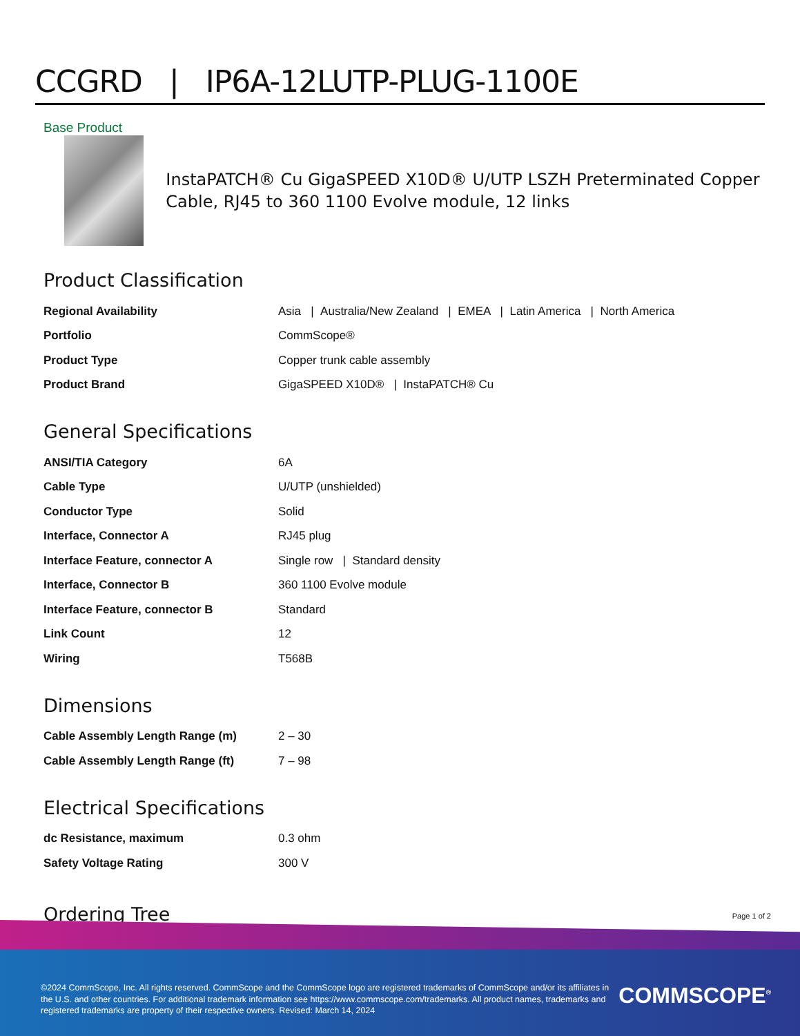CCGRD | IP6A-12LUTP-PLUG-1100E
Base Product
InstaPATCH® Cu GigaSPEED X10D® U/UTP LSZH Preterminated Copper Cable, RJ45 to 360 1100 Evolve module, 12 links
Product Classification
| Regional Availability | Asia / Australia/New Zealand / EMEA / Latin America / North America |
| Portfolio | CommScope® |
| Product Type | Copper trunk cable assembly |
| Product Brand | GigaSPEED X10D® / InstaPATCH® Cu |
General Specifications
| ANSI/TIA Category | 6A |
| Cable Type | U/UTP (unshielded) |
| Conductor Type | Solid |
| Interface, Connector A | RJ45 plug |
| Interface Feature, connector A | Single row / Standard density |
| Interface, Connector B | 360 1100 Evolve module |
| Interface Feature, connector B | Standard |
| Link Count | 12 |
| Wiring | T568B |
Dimensions
| Cable Assembly Length Range (m) | 2 – 30 |
| Cable Assembly Length Range (ft) | 7 – 98 |
Electrical Specifications
| dc Resistance, maximum | 0.3 ohm |
| Safety Voltage Rating | 300 V |
Ordering Tree
Page 1 of 2
©2024 CommScope, Inc. All rights reserved. CommScope and the CommScope logo are registered trademarks of CommScope and/or its affiliates in the U.S. and other countries. For additional trademark information see https://www.commscope.com/trademarks. All product names, trademarks and registered trademarks are property of their respective owners. Revised: March 14, 2024
COMMSCOPE<sup>®</sup>